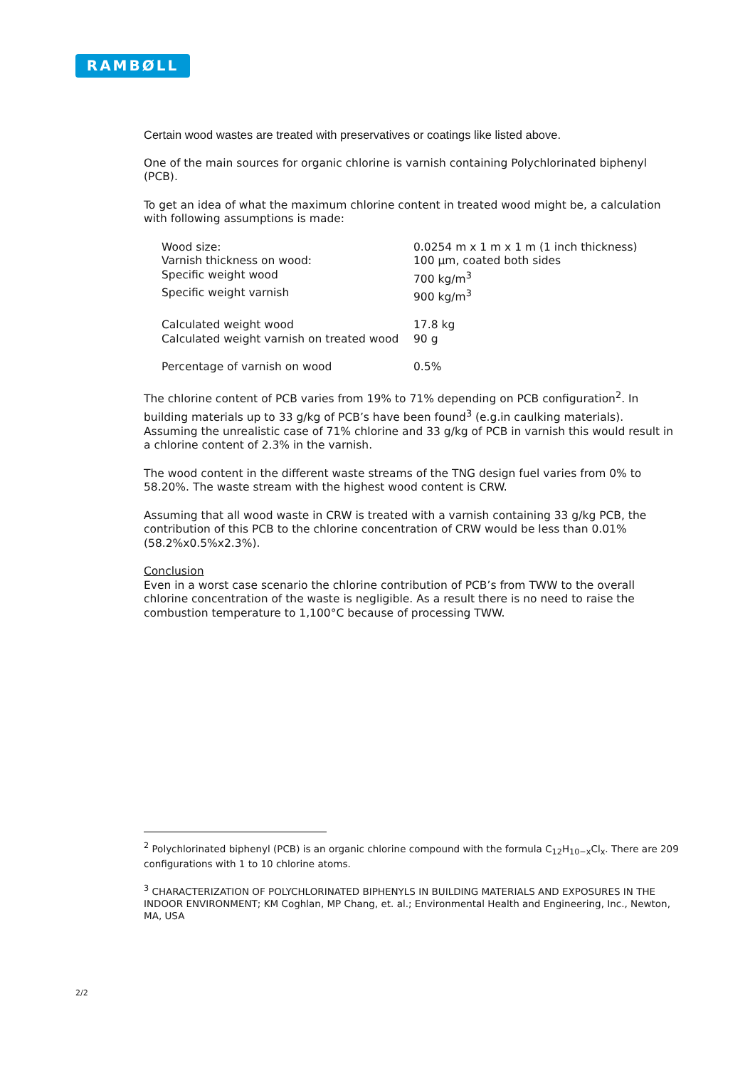RAMBØLL
Certain wood wastes are treated with preservatives or coatings like listed above.
One of the main sources for organic chlorine is varnish containing Polychlorinated biphenyl (PCB).
To get an idea of what the maximum chlorine content in treated wood might be, a calculation with following assumptions is made:
| Wood size: | 0.0254 m x 1 m x 1 m (1 inch thickness) |
| Varnish thickness on wood: | 100 µm, coated both sides |
| Specific weight wood | 700 kg/m<sup>3</sup> |
| Specific weight varnish | 900 kg/m<sup>3</sup> |
| Calculated weight wood | 17.8 kg |
| Calculated weight varnish on treated wood | 90 g |
| Percentage of varnish on wood | 0.5% |
The chlorine content of PCB varies from 19% to 71% depending on PCB configuration<sup>2</sup>. In building materials up to 33 g/kg of PCB’s have been found<sup>3</sup> (e.g.in caulking materials). Assuming the unrealistic case of 71% chlorine and 33 g/kg of PCB in varnish this would result in a chlorine content of 2.3% in the varnish.
The wood content in the different waste streams of the TNG design fuel varies from 0% to 58.20%. The waste stream with the highest wood content is CRW.
Assuming that all wood waste in CRW is treated with a varnish containing 33 g/kg PCB, the contribution of this PCB to the chlorine concentration of CRW would be less than 0.01% (58.2%x0.5%x2.3%).
Conclusion
Even in a worst case scenario the chlorine contribution of PCB’s from TWW to the overall chlorine concentration of the waste is negligible. As a result there is no need to raise the combustion temperature to 1,100°C because of processing TWW.
<sup>2</sup> Polychlorinated biphenyl (PCB) is an organic chlorine compound with the formula C<sub>12</sub>H<sub>10−x</sub>Cl<sub>x</sub>. There are 209 configurations with 1 to 10 chlorine atoms.
<sup>3</sup> CHARACTERIZATION OF POLYCHLORINATED BIPHENYLS IN BUILDING MATERIALS AND EXPOSURES IN THE INDOOR ENVIRONMENT; KM Coghlan, MP Chang, et. al.; Environmental Health and Engineering, Inc., Newton, MA, USA
2/2